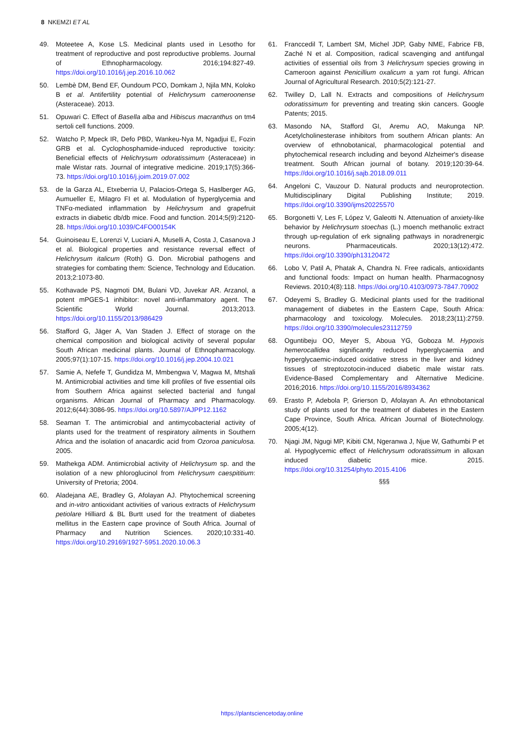8 NKEMZI ET AL
49. Moteetee A, Kose LS. Medicinal plants used in Lesotho for treatment of reproductive and post reproductive problems. Journal of Ethnopharmacology. 2016;194:827-49. https://doi.org/10.1016/j.jep.2016.10.062
50. Lembè DM, Bend EF, Oundoum PCO, Domkam J, Njila MN, Koloko B et al. Antifertility potential of Helichrysum cameroonense (Asteraceae). 2013.
51. Opuwari C. Effect of Basella alba and Hibiscus macranthus on tm4 sertoli cell functions. 2009.
52. Watcho P, Mpeck IR, Defo PBD, Wankeu-Nya M, Ngadjui E, Fozin GRB et al. Cyclophosphamide-induced reproductive toxicity: Beneficial effects of Helichrysum odoratissimum (Asteraceae) in male Wistar rats. Journal of integrative medicine. 2019;17(5):366-73. https://doi.org/10.1016/j.joim.2019.07.002
53. de la Garza AL, Etxeberria U, Palacios-Ortega S, Haslberger AG, Aumueller E, Milagro FI et al. Modulation of hyperglycemia and TNFα-mediated inflammation by Helichrysum and grapefruit extracts in diabetic db/db mice. Food and function. 2014;5(9):2120-28. https://doi.org/10.1039/C4FO00154K
54. Guinoiseau E, Lorenzi V, Luciani A, Muselli A, Costa J, Casanova J et al. Biological properties and resistance reversal effect of Helichrysum italicum (Roth) G. Don. Microbial pathogens and strategies for combating them: Science, Technology and Education. 2013;2:1073-80.
55. Kothavade PS, Nagmoti DM, Bulani VD, Juvekar AR. Arzanol, a potent mPGES-1 inhibitor: novel anti-inflammatory agent. The Scientific World Journal. 2013;2013. https://doi.org/10.1155/2013/986429
56. Stafford G, Jäger A, Van Staden J. Effect of storage on the chemical composition and biological activity of several popular South African medicinal plants. Journal of Ethnopharmacology. 2005;97(1):107-15. https://doi.org/10.1016/j.jep.2004.10.021
57. Samie A, Nefefe T, Gundidza M, Mmbengwa V, Magwa M, Mtshali M. Antimicrobial activities and time kill profiles of five essential oils from Southern Africa against selected bacterial and fungal organisms. African Journal of Pharmacy and Pharmacology. 2012;6(44):3086-95. https://doi.org/10.5897/AJPP12.1162
58. Seaman T. The antimicrobial and antimycobacterial activity of plants used for the treatment of respiratory ailments in Southern Africa and the isolation of anacardic acid from Ozoroa paniculosa. 2005.
59. Mathekga ADM. Antimicrobial activity of Helichrysum sp. and the isolation of a new phloroglucinol from Helichrysum caespititium: University of Pretoria; 2004.
60. Aladejana AE, Bradley G, Afolayan AJ. Phytochemical screening and in-vitro antioxidant activities of various extracts of Helichrysum petiolare Hilliard & BL Burtt used for the treatment of diabetes mellitus in the Eastern cape province of South Africa. Journal of Pharmacy and Nutrition Sciences. 2020;10:331-40. https://doi.org/10.29169/1927-5951.2020.10.06.3
61. Franccedil T, Lambert SM, Michel JDP, Gaby NME, Fabrice FB, Zaché N et al. Composition, radical scavenging and antifungal activities of essential oils from 3 Helichrysum species growing in Cameroon against Penicillium oxalicum a yam rot fungi. African Journal of Agricultural Research. 2010;5(2):121-27.
62. Twilley D, Lall N. Extracts and compositions of Helichrysum odoratissimum for preventing and treating skin cancers. Google Patents; 2015.
63. Masondo NA, Stafford GI, Aremu AO, Makunga NP. Acetylcholinesterase inhibitors from southern African plants: An overview of ethnobotanical, pharmacological potential and phytochemical research including and beyond Alzheimer's disease treatment. South African journal of botany. 2019;120:39-64. https://doi.org/10.1016/j.sajb.2018.09.011
64. Angeloni C, Vauzour D. Natural products and neuroprotection. Multidisciplinary Digital Publishing Institute; 2019. https://doi.org/10.3390/ijms20225570
65. Borgonetti V, Les F, López V, Galeotti N. Attenuation of anxiety-like behavior by Helichrysum stoechas (L.) moench methanolic extract through up-regulation of erk signaling pathways in noradrenergic neurons. Pharmaceuticals. 2020;13(12):472. https://doi.org/10.3390/ph13120472
66. Lobo V, Patil A, Phatak A, Chandra N. Free radicals, antioxidants and functional foods: Impact on human health. Pharmacognosy Reviews. 2010;4(8):118. https://doi.org/10.4103/0973-7847.70902
67. Odeyemi S, Bradley G. Medicinal plants used for the traditional management of diabetes in the Eastern Cape, South Africa: pharmacology and toxicology. Molecules. 2018;23(11):2759. https://doi.org/10.3390/molecules23112759
68. Oguntibeju OO, Meyer S, Aboua YG, Goboza M. Hypoxis hemerocallidea significantly reduced hyperglycaemia and hyperglycaemic-induced oxidative stress in the liver and kidney tissues of streptozotocin-induced diabetic male wistar rats. Evidence-Based Complementary and Alternative Medicine. 2016;2016. https://doi.org/10.1155/2016/8934362
69. Erasto P, Adebola P, Grierson D, Afolayan A. An ethnobotanical study of plants used for the treatment of diabetes in the Eastern Cape Province, South Africa. African Journal of Biotechnology. 2005;4(12).
70. Njagi JM, Ngugi MP, Kibiti CM, Ngeranwa J, Njue W, Gathumbi P et al. Hypoglycemic effect of Helichrysum odoratissimum in alloxan induced diabetic mice. 2015. https://doi.org/10.31254/phyto.2015.4106
§§§
https://plantsciencetoday.online